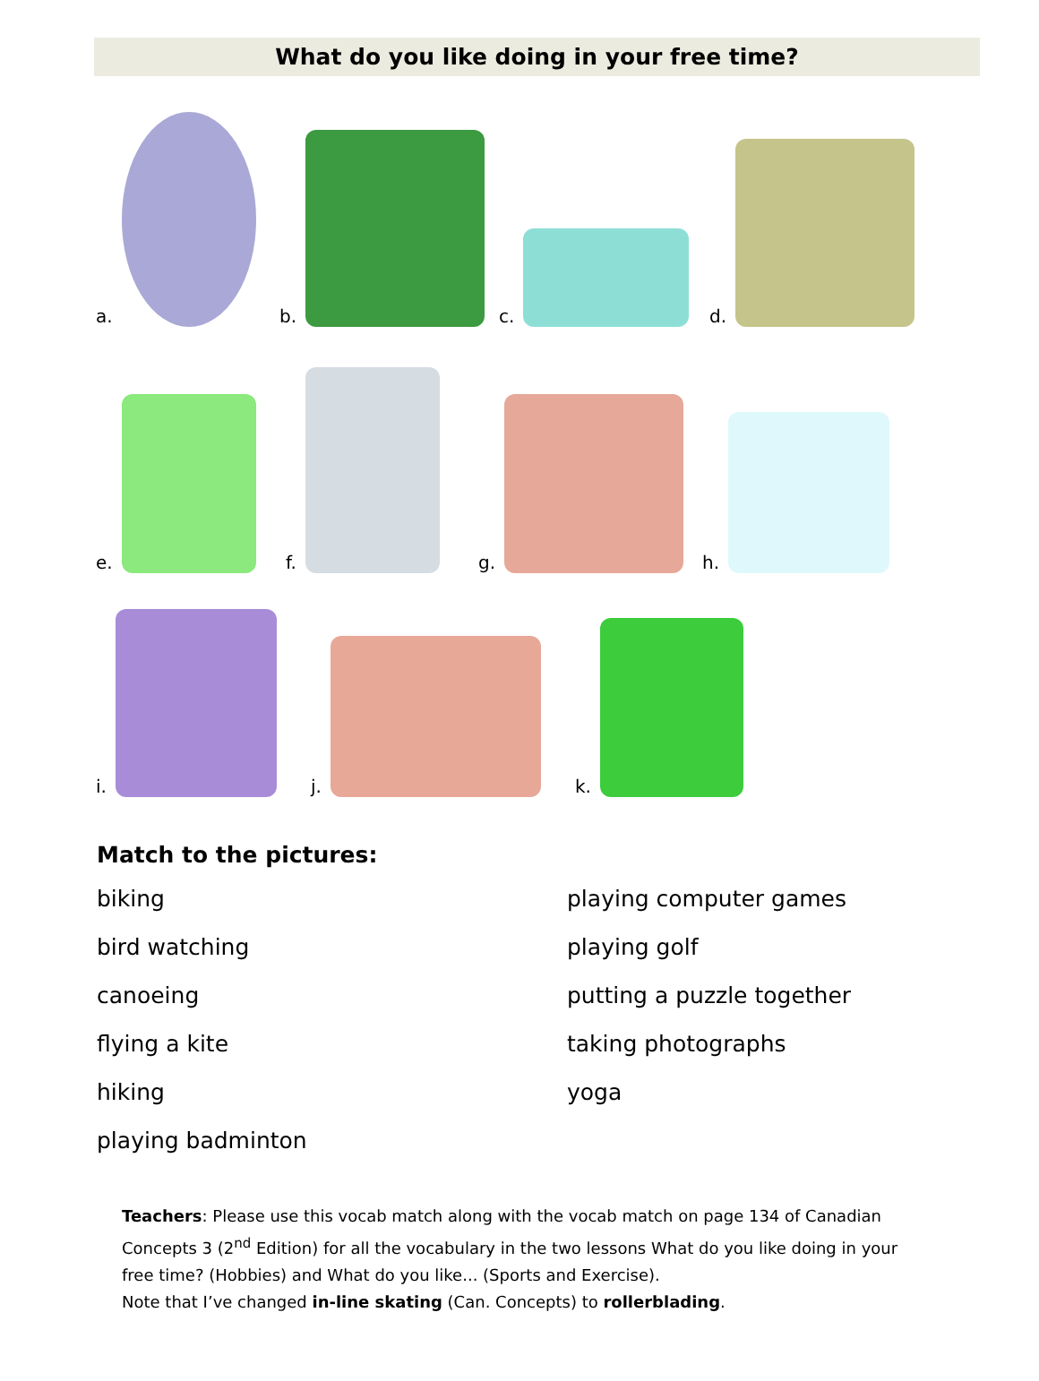What do you like doing in your free time?
a.
b.
c.
d.
e.
f.
g.
h.
i.
j.
k.
Match to the pictures:
biking
bird watching
canoeing
flying a kite
hiking
playing badminton
playing computer games
playing golf
putting a puzzle together
taking photographs
yoga
Teachers: Please use this vocab match along with the vocab match on page 134 of Canadian Concepts 3 (2<sup>nd</sup> Edition) for all the vocabulary in the two lessons What do you like doing in your free time? (Hobbies) and What do you like... (Sports and Exercise).
Note that I’ve changed in-line skating (Can. Concepts) to rollerblading.